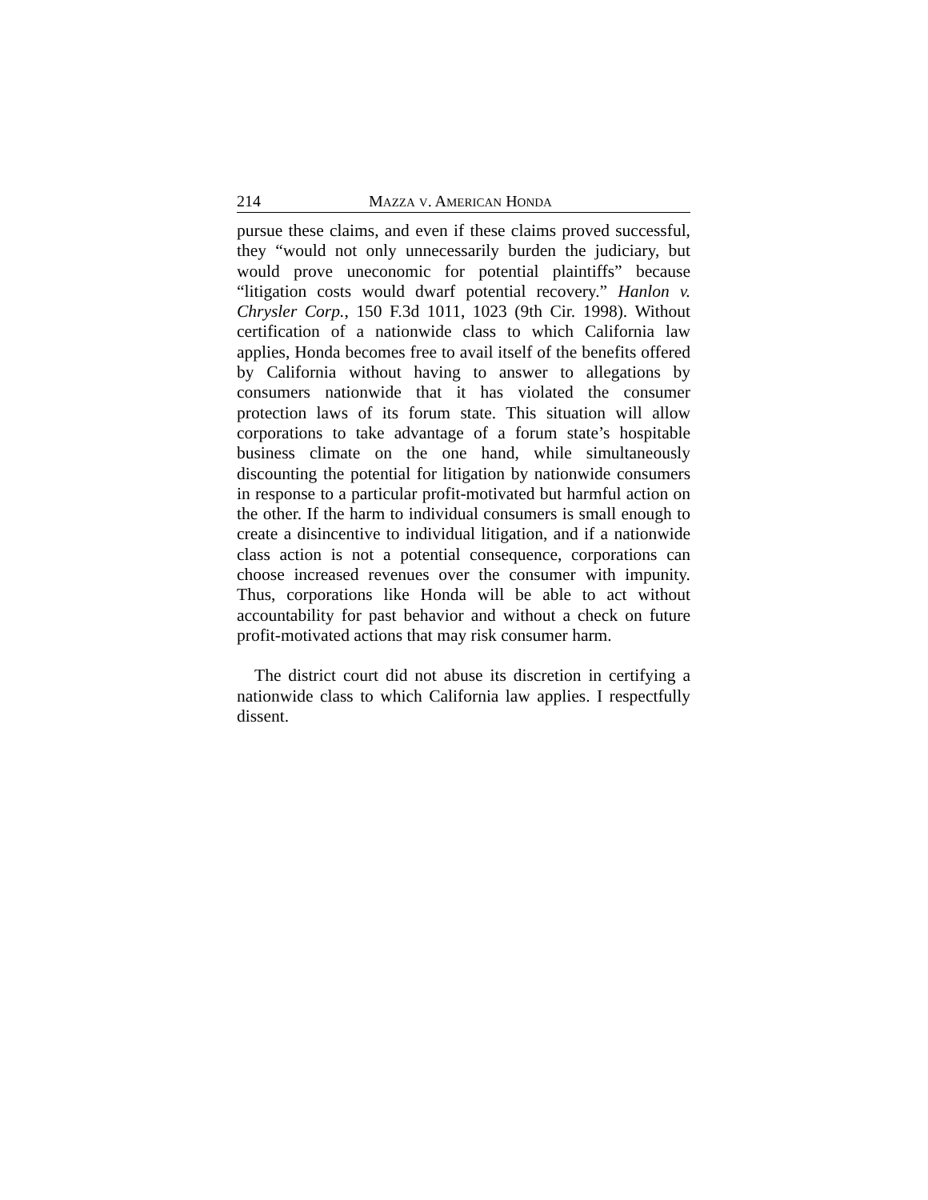214 MAZZA V. AMERICAN HONDA
pursue these claims, and even if these claims proved successful, they “would not only unnecessarily burden the judiciary, but would prove uneconomic for potential plaintiffs” because “litigation costs would dwarf potential recovery.” Hanlon v. Chrysler Corp., 150 F.3d 1011, 1023 (9th Cir. 1998). Without certification of a nationwide class to which California law applies, Honda becomes free to avail itself of the benefits offered by California without having to answer to allegations by consumers nationwide that it has violated the consumer protection laws of its forum state. This situation will allow corporations to take advantage of a forum state’s hospitable business climate on the one hand, while simultaneously discounting the potential for litigation by nationwide consumers in response to a particular profit-motivated but harmful action on the other. If the harm to individual consumers is small enough to create a disincentive to individual litigation, and if a nationwide class action is not a potential consequence, corporations can choose increased revenues over the consumer with impunity. Thus, corporations like Honda will be able to act without accountability for past behavior and without a check on future profit-motivated actions that may risk consumer harm.
The district court did not abuse its discretion in certifying a nationwide class to which California law applies. I respectfully dissent.